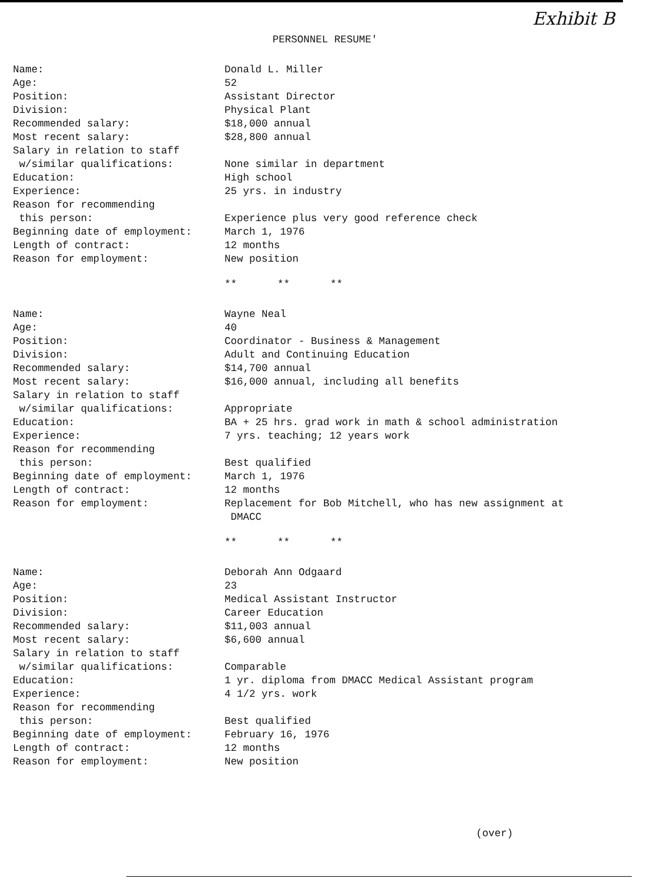Exhibit B
PERSONNEL RESUME'
| Name: | Donald L. Miller |
| Age: | 52 |
| Position: | Assistant Director |
| Division: | Physical Plant |
| Recommended salary: | $18,000 annual |
| Most recent salary: | $28,800 annual |
| Salary in relation to staff w/similar qualifications: | None similar in department |
| Education: | High school |
| Experience: | 25 yrs. in industry |
| Reason for recommending this person: | Experience plus very good reference check |
| Beginning date of employment: | March 1, 1976 |
| Length of contract: | 12 months |
| Reason for employment: | New position |
| | ** ** ** |
| Name: | Wayne Neal |
| Age: | 40 |
| Position: | Coordinator - Business & Management |
| Division: | Adult and Continuing Education |
| Recommended salary: | $14,700 annual |
| Most recent salary: | $16,000 annual, including all benefits |
| Salary in relation to staff w/similar qualifications: | Appropriate |
| Education: | BA + 25 hrs. grad work in math & school administration |
| Experience: | 7 yrs. teaching; 12 years work |
| Reason for recommending this person: | Best qualified |
| Beginning date of employment: | March 1, 1976 |
| Length of contract: | 12 months |
| Reason for employment: | Replacement for Bob Mitchell, who has new assignment at DMACC |
| | ** ** ** |
| Name: | Deborah Ann Odgaard |
| Age: | 23 |
| Position: | Medical Assistant Instructor |
| Division: | Career Education |
| Recommended salary: | $11,003 annual |
| Most recent salary: | $6,600 annual |
| Salary in relation to staff w/similar qualifications: | Comparable |
| Education: | 1 yr. diploma from DMACC Medical Assistant program |
| Experience: | 4 1/2 yrs. work |
| Reason for recommending this person: | Best qualified |
| Beginning date of employment: | February 16, 1976 |
| Length of contract: | 12 months |
| Reason for employment: | New position |
(over)